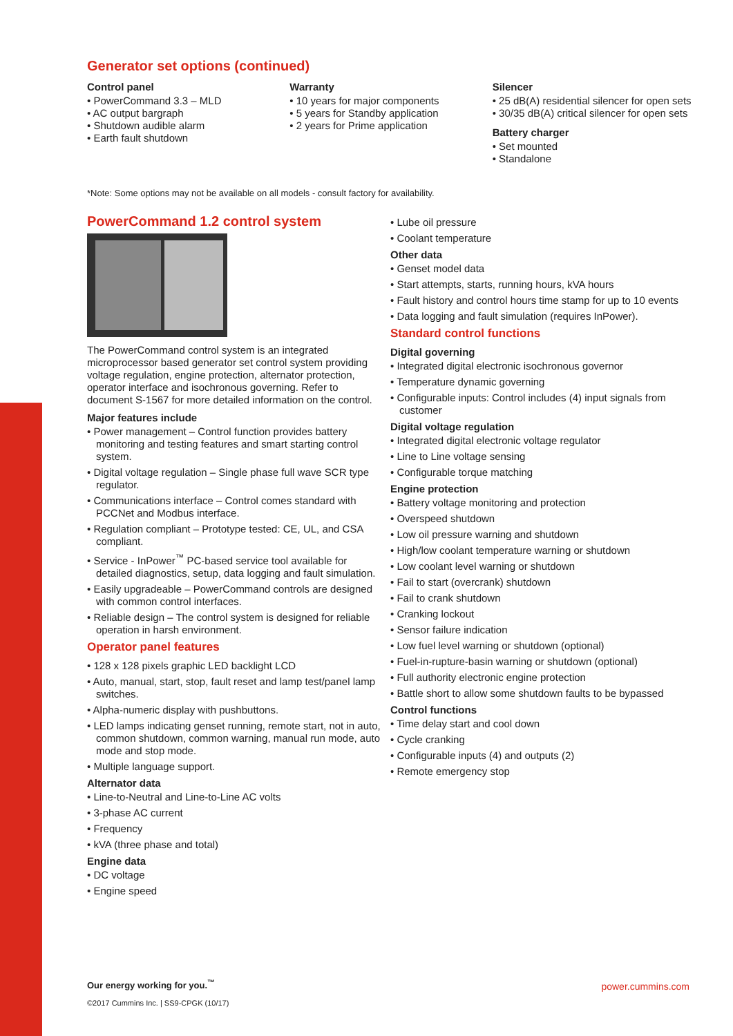Generator set options (continued)
Control panel
• PowerCommand 3.3 – MLD
• AC output bargraph
• Shutdown audible alarm
• Earth fault shutdown
Warranty
• 10 years for major components
• 5 years for Standby application
• 2 years for Prime application
Silencer
• 25 dB(A) residential silencer for open sets
• 30/35 dB(A) critical silencer for open sets
Battery charger
• Set mounted
• Standalone
*Note: Some options may not be available on all models - consult factory for availability.
PowerCommand 1.2 control system
The PowerCommand control system is an integrated microprocessor based generator set control system providing voltage regulation, engine protection, alternator protection, operator interface and isochronous governing. Refer to document S-1567 for more detailed information on the control.
Major features include
• Power management – Control function provides battery monitoring and testing features and smart starting control system.
• Digital voltage regulation – Single phase full wave SCR type regulator.
• Communications interface – Control comes standard with PCCNet and Modbus interface.
• Regulation compliant – Prototype tested: CE, UL, and CSA compliant.
• Service - InPower<sup>™</sup> PC-based service tool available for detailed diagnostics, setup, data logging and fault simulation.
• Easily upgradeable – PowerCommand controls are designed with common control interfaces.
• Reliable design – The control system is designed for reliable operation in harsh environment.
Operator panel features
• 128 x 128 pixels graphic LED backlight LCD
• Auto, manual, start, stop, fault reset and lamp test/panel lamp switches.
• Alpha-numeric display with pushbuttons.
• LED lamps indicating genset running, remote start, not in auto, common shutdown, common warning, manual run mode, auto mode and stop mode.
• Multiple language support.
Alternator data
• Line-to-Neutral and Line-to-Line AC volts
• 3-phase AC current
• Frequency
• kVA (three phase and total)
Engine data
• DC voltage
• Engine speed
• Lube oil pressure
• Coolant temperature
Other data
• Genset model data
• Start attempts, starts, running hours, kVA hours
• Fault history and control hours time stamp for up to 10 events
• Data logging and fault simulation (requires InPower).
Standard control functions
Digital governing
• Integrated digital electronic isochronous governor
• Temperature dynamic governing
• Configurable inputs: Control includes (4) input signals from customer
Digital voltage regulation
• Integrated digital electronic voltage regulator
• Line to Line voltage sensing
• Configurable torque matching
Engine protection
• Battery voltage monitoring and protection
• Overspeed shutdown
• Low oil pressure warning and shutdown
• High/low coolant temperature warning or shutdown
• Low coolant level warning or shutdown
• Fail to start (overcrank) shutdown
• Fail to crank shutdown
• Cranking lockout
• Sensor failure indication
• Low fuel level warning or shutdown (optional)
• Fuel-in-rupture-basin warning or shutdown (optional)
• Full authority electronic engine protection
• Battle short to allow some shutdown faults to be bypassed
Control functions
• Time delay start and cool down
• Cycle cranking
• Configurable inputs (4) and outputs (2)
• Remote emergency stop
Our energy working for you.<sup>™</sup>
©2017 Cummins Inc. | SS9-CPGK (10/17)
power.cummins.com